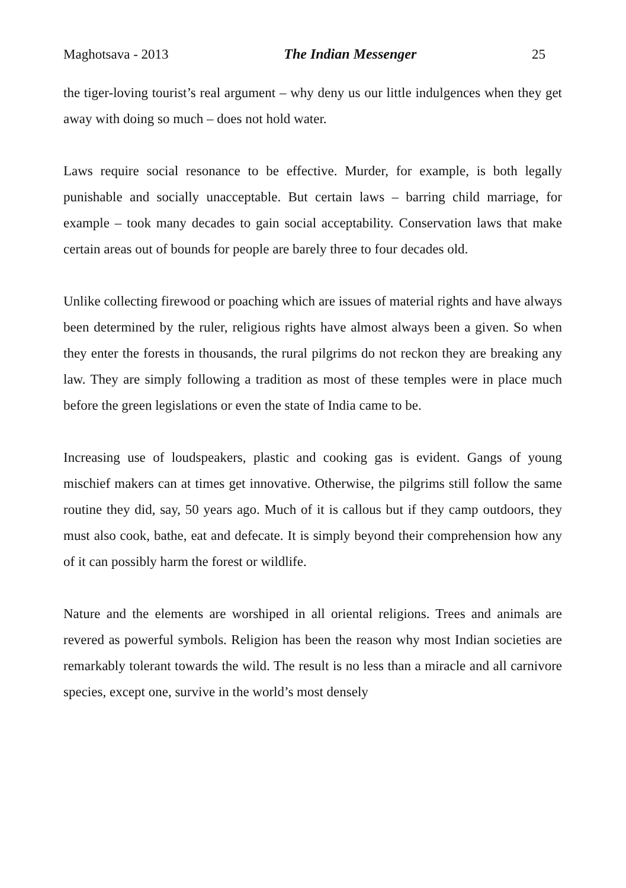Maghotsava - 2013 The Indian Messenger 25
the tiger-loving tourist’s real argument – why deny us our little indulgences when they get away with doing so much – does not hold water.
Laws require social resonance to be effective. Murder, for example, is both legally punishable and socially unacceptable. But certain laws – barring child marriage, for example – took many decades to gain social acceptability. Conservation laws that make certain areas out of bounds for people are barely three to four decades old.
Unlike collecting firewood or poaching which are issues of material rights and have always been determined by the ruler, religious rights have almost always been a given. So when they enter the forests in thousands, the rural pilgrims do not reckon they are breaking any law. They are simply following a tradition as most of these temples were in place much before the green legislations or even the state of India came to be.
Increasing use of loudspeakers, plastic and cooking gas is evident. Gangs of young mischief makers can at times get innovative. Otherwise, the pilgrims still follow the same routine they did, say, 50 years ago. Much of it is callous but if they camp outdoors, they must also cook, bathe, eat and defecate. It is simply beyond their comprehension how any of it can possibly harm the forest or wildlife.
Nature and the elements are worshiped in all oriental religions. Trees and animals are revered as powerful symbols. Religion has been the reason why most Indian societies are remarkably tolerant towards the wild. The result is no less than a miracle and all carnivore species, except one, survive in the world’s most densely